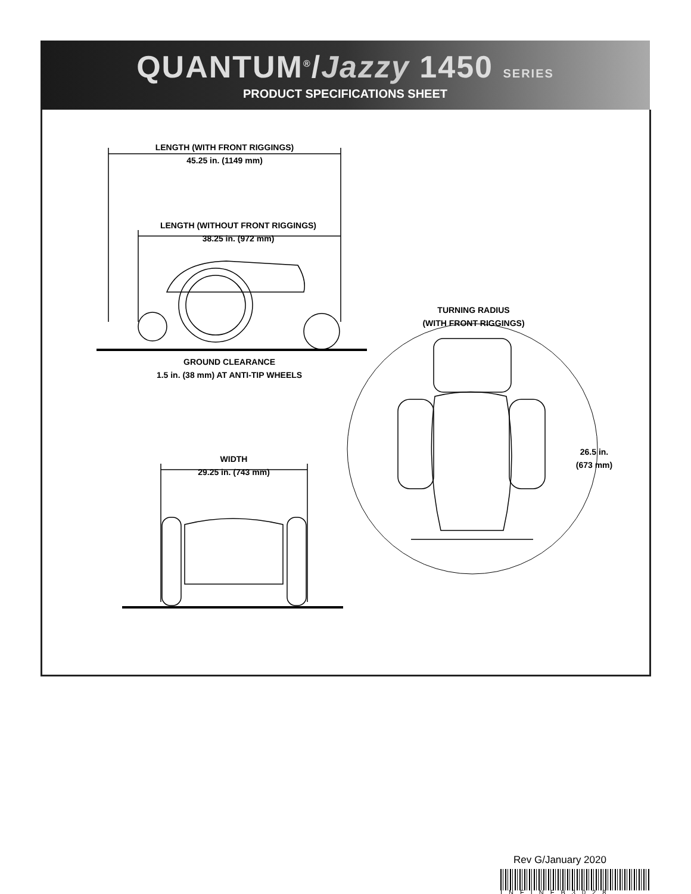QUANTUM<sup>®</sup>/Jazzy 1450 SERIES
PRODUCT SPECIFICATIONS SHEET
LENGTH (WITH FRONT RIGGINGS)
45.25 in. (1149 mm)
LENGTH (WITHOUT FRONT RIGGINGS)
38.25 in. (972 mm)
GROUND CLEARANCE
1.5 in. (38 mm) AT ANTI-TIP WHEELS
TURNING RADIUS
(WITH FRONT RIGGINGS)
26.5 in.
(673 mm)
WIDTH
29.25 in. (743 mm)
Rev G/January 2020
INFINFB3028